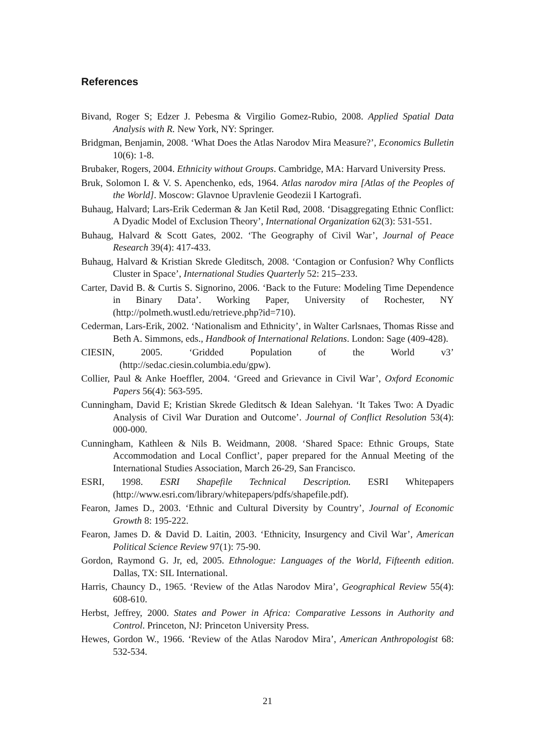References
Bivand, Roger S; Edzer J. Pebesma & Virgilio Gomez-Rubio, 2008. Applied Spatial Data Analysis with R. New York, NY: Springer.
Bridgman, Benjamin, 2008. ‘What Does the Atlas Narodov Mira Measure?’, Economics Bulletin 10(6): 1-8.
Brubaker, Rogers, 2004. Ethnicity without Groups. Cambridge, MA: Harvard University Press.
Bruk, Solomon I. & V. S. Apenchenko, eds, 1964. Atlas narodov mira [Atlas of the Peoples of the World]. Moscow: Glavnoe Upravlenie Geodezii I Kartografi.
Buhaug, Halvard; Lars-Erik Cederman & Jan Ketil Rød, 2008. ‘Disaggregating Ethnic Conflict: A Dyadic Model of Exclusion Theory’, International Organization 62(3): 531-551.
Buhaug, Halvard & Scott Gates, 2002. ‘The Geography of Civil War’, Journal of Peace Research 39(4): 417-433.
Buhaug, Halvard & Kristian Skrede Gleditsch, 2008. ‘Contagion or Confusion? Why Conflicts Cluster in Space’, International Studies Quarterly 52: 215–233.
Carter, David B. & Curtis S. Signorino, 2006. ‘Back to the Future: Modeling Time Dependence in Binary Data’. Working Paper, University of Rochester, NY (http://polmeth.wustl.edu/retrieve.php?id=710).
Cederman, Lars-Erik, 2002. ‘Nationalism and Ethnicity’, in Walter Carlsnaes, Thomas Risse and Beth A. Simmons, eds., Handbook of International Relations. London: Sage (409-428).
CIESIN, 2005. ‘Gridded Population of the World v3’
(http://sedac.ciesin.columbia.edu/gpw).
Collier, Paul & Anke Hoeffler, 2004. ‘Greed and Grievance in Civil War’, Oxford Economic Papers 56(4): 563-595.
Cunningham, David E; Kristian Skrede Gleditsch & Idean Salehyan. ‘It Takes Two: A Dyadic Analysis of Civil War Duration and Outcome’. Journal of Conflict Resolution 53(4): 000-000.
Cunningham, Kathleen & Nils B. Weidmann, 2008. ‘Shared Space: Ethnic Groups, State Accommodation and Local Conflict’, paper prepared for the Annual Meeting of the International Studies Association, March 26-29, San Francisco.
ESRI, 1998. ESRI Shapefile Technical Description. ESRI Whitepapers (http://www.esri.com/library/whitepapers/pdfs/shapefile.pdf).
Fearon, James D., 2003. ‘Ethnic and Cultural Diversity by Country’, Journal of Economic Growth 8: 195-222.
Fearon, James D. & David D. Laitin, 2003. ‘Ethnicity, Insurgency and Civil War’, American Political Science Review 97(1): 75-90.
Gordon, Raymond G. Jr, ed, 2005. Ethnologue: Languages of the World, Fifteenth edition. Dallas, TX: SIL International.
Harris, Chauncy D., 1965. ‘Review of the Atlas Narodov Mira’, Geographical Review 55(4): 608-610.
Herbst, Jeffrey, 2000. States and Power in Africa: Comparative Lessons in Authority and Control. Princeton, NJ: Princeton University Press.
Hewes, Gordon W., 1966. ‘Review of the Atlas Narodov Mira’, American Anthropologist 68: 532-534.
21